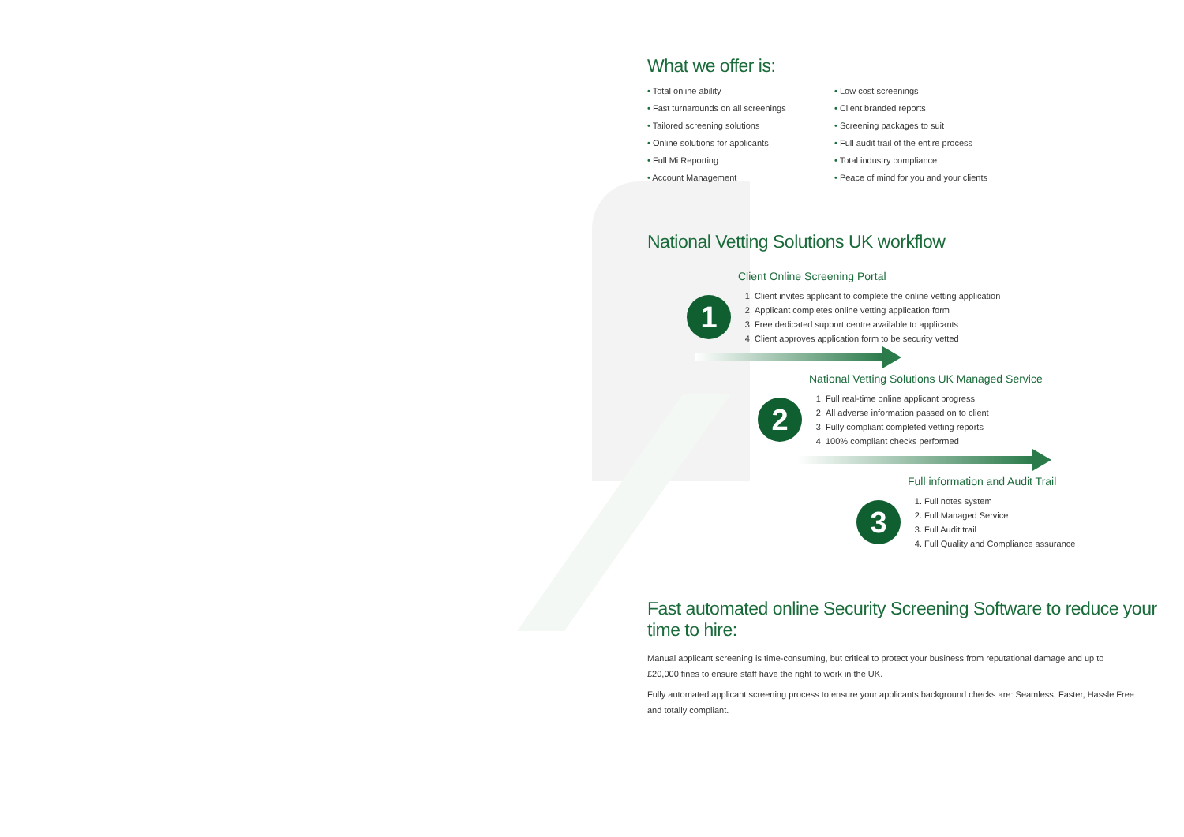What we offer is:
• Total online ability
• Fast turnarounds on all screenings
• Tailored screening solutions
• Online solutions for applicants
• Full Mi Reporting
• Account Management
• Low cost screenings
• Client branded reports
• Screening packages to suit
• Full audit trail of the entire process
• Total industry compliance
• Peace of mind for you and your clients
National Vetting Solutions UK workflow
Client Online Screening Portal
1
1. Client invites applicant to complete the online vetting application
2. Applicant completes online vetting application form
3. Free dedicated support centre available to applicants
4. Client approves application form to be security vetted
National Vetting Solutions UK Managed Service
2
1. Full real-time online applicant progress
2. All adverse information passed on to client
3. Fully compliant completed vetting reports
4. 100% compliant checks performed
Full information and Audit Trail
3
1. Full notes system
2. Full Managed Service
3. Full Audit trail
4. Full Quality and Compliance assurance
Fast automated online Security Screening Software to reduce your time to hire:
Manual applicant screening is time-consuming, but critical to protect your business from reputational damage and up to £20,000 fines to ensure staff have the right to work in the UK.
Fully automated applicant screening process to ensure your applicants background checks are: Seamless, Faster, Hassle Free and totally compliant.